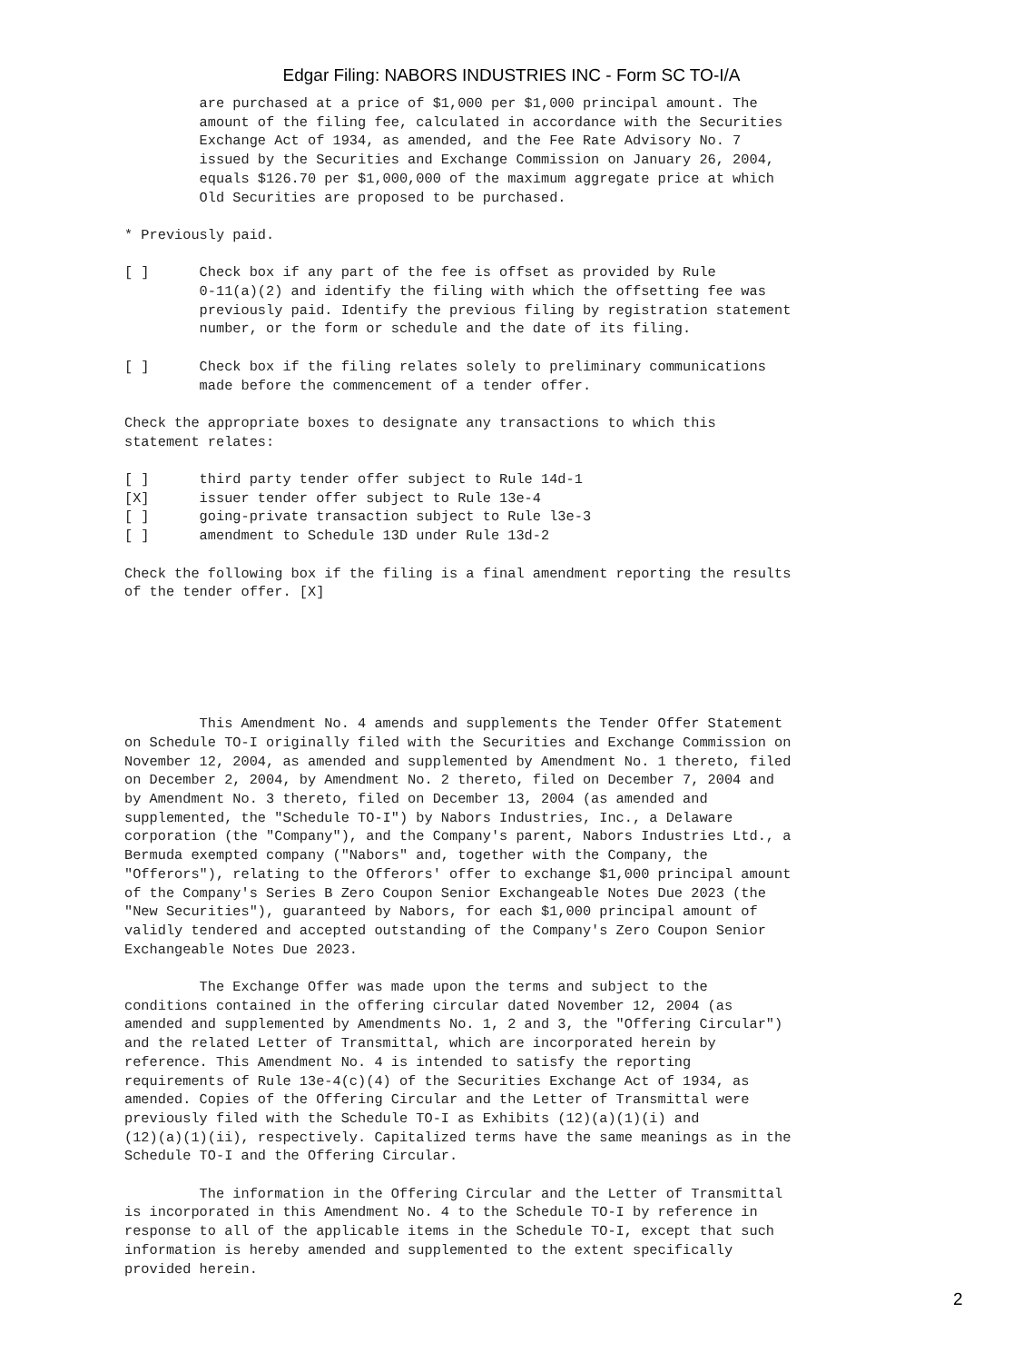Edgar Filing: NABORS INDUSTRIES INC - Form SC TO-I/A
         are purchased at a price of $1,000 per $1,000 principal amount. The
         amount of the filing fee, calculated in accordance with the Securities
         Exchange Act of 1934, as amended, and the Fee Rate Advisory No. 7
         issued by the Securities and Exchange Commission on January 26, 2004,
         equals $126.70 per $1,000,000 of the maximum aggregate price at which
         Old Securities are proposed to be purchased.

* Previously paid.

[ ]      Check box if any part of the fee is offset as provided by Rule
         0-11(a)(2) and identify the filing with which the offsetting fee was
         previously paid. Identify the previous filing by registration statement
         number, or the form or schedule and the date of its filing.

[ ]      Check box if the filing relates solely to preliminary communications
         made before the commencement of a tender offer.

Check the appropriate boxes to designate any transactions to which this
statement relates:

[ ]      third party tender offer subject to Rule 14d-1
[X]      issuer tender offer subject to Rule 13e-4
[ ]      going-private transaction subject to Rule l3e-3
[ ]      amendment to Schedule 13D under Rule 13d-2

Check the following box if the filing is a final amendment reporting the results
of the tender offer. [X]






         This Amendment No. 4 amends and supplements the Tender Offer Statement
on Schedule TO-I originally filed with the Securities and Exchange Commission on
November 12, 2004, as amended and supplemented by Amendment No. 1 thereto, filed
on December 2, 2004, by Amendment No. 2 thereto, filed on December 7, 2004 and
by Amendment No. 3 thereto, filed on December 13, 2004 (as amended and
supplemented, the "Schedule TO-I") by Nabors Industries, Inc., a Delaware
corporation (the "Company"), and the Company's parent, Nabors Industries Ltd., a
Bermuda exempted company ("Nabors" and, together with the Company, the
"Offerors"), relating to the Offerors' offer to exchange $1,000 principal amount
of the Company's Series B Zero Coupon Senior Exchangeable Notes Due 2023 (the
"New Securities"), guaranteed by Nabors, for each $1,000 principal amount of
validly tendered and accepted outstanding of the Company's Zero Coupon Senior
Exchangeable Notes Due 2023.

         The Exchange Offer was made upon the terms and subject to the
conditions contained in the offering circular dated November 12, 2004 (as
amended and supplemented by Amendments No. 1, 2 and 3, the "Offering Circular")
and the related Letter of Transmittal, which are incorporated herein by
reference. This Amendment No. 4 is intended to satisfy the reporting
requirements of Rule 13e-4(c)(4) of the Securities Exchange Act of 1934, as
amended. Copies of the Offering Circular and the Letter of Transmittal were
previously filed with the Schedule TO-I as Exhibits (12)(a)(1)(i) and
(12)(a)(1)(ii), respectively. Capitalized terms have the same meanings as in the
Schedule TO-I and the Offering Circular.

         The information in the Offering Circular and the Letter of Transmittal
is incorporated in this Amendment No. 4 to the Schedule TO-I by reference in
response to all of the applicable items in the Schedule TO-I, except that such
information is hereby amended and supplemented to the extent specifically
provided herein.
2